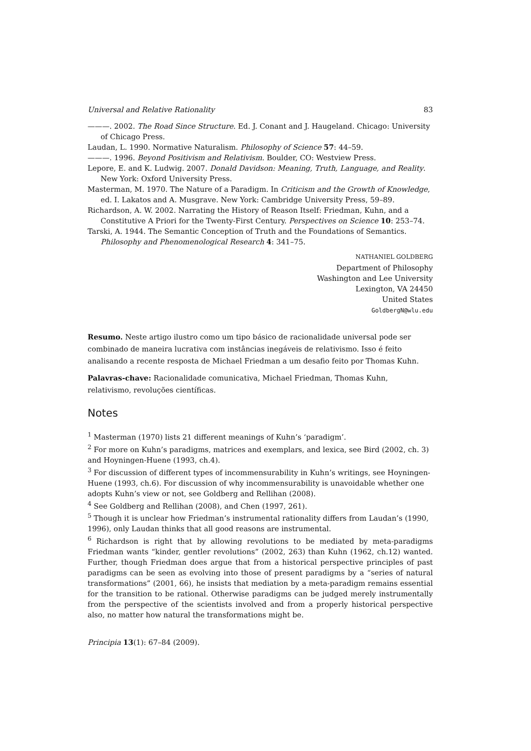Universal and Relative Rationality 83
———. 2002. The Road Since Structure. Ed. J. Conant and J. Haugeland. Chicago: University of Chicago Press.
Laudan, L. 1990. Normative Naturalism. Philosophy of Science 57: 44–59.
———. 1996. Beyond Positivism and Relativism. Boulder, CO: Westview Press.
Lepore, E. and K. Ludwig. 2007. Donald Davidson: Meaning, Truth, Language, and Reality. New York: Oxford University Press.
Masterman, M. 1970. The Nature of a Paradigm. In Criticism and the Growth of Knowledge, ed. I. Lakatos and A. Musgrave. New York: Cambridge University Press, 59–89.
Richardson, A. W. 2002. Narrating the History of Reason Itself: Friedman, Kuhn, and a Constitutive A Priori for the Twenty-First Century. Perspectives on Science 10: 253–74.
Tarski, A. 1944. The Semantic Conception of Truth and the Foundations of Semantics. Philosophy and Phenomenological Research 4: 341–75.
NATHANIEL GOLDBERG
Department of Philosophy
Washington and Lee University
Lexington, VA 24450
United States
GoldbergN@wlu.edu
Resumo. Neste artigo ilustro como um tipo básico de racionalidade universal pode ser combinado de maneira lucrativa com instâncias inegáveis de relativismo. Isso é feito analisando a recente resposta de Michael Friedman a um desafio feito por Thomas Kuhn.
Palavras-chave: Racionalidade comunicativa, Michael Friedman, Thomas Kuhn, relativismo, revoluções científicas.
Notes
<sup>1</sup> Masterman (1970) lists 21 different meanings of Kuhn’s ‘paradigm’.
<sup>2</sup> For more on Kuhn’s paradigms, matrices and exemplars, and lexica, see Bird (2002, ch. 3) and Hoyningen-Huene (1993, ch.4).
<sup>3</sup> For discussion of different types of incommensurability in Kuhn’s writings, see Hoyningen-Huene (1993, ch.6). For discussion of why incommensurability is unavoidable whether one adopts Kuhn’s view or not, see Goldberg and Rellihan (2008).
<sup>4</sup> See Goldberg and Rellihan (2008), and Chen (1997, 261).
<sup>5</sup> Though it is unclear how Friedman’s instrumental rationality differs from Laudan’s (1990, 1996), only Laudan thinks that all good reasons are instrumental.
<sup>6</sup> Richardson is right that by allowing revolutions to be mediated by meta-paradigms Friedman wants “kinder, gentler revolutions” (2002, 263) than Kuhn (1962, ch.12) wanted. Further, though Friedman does argue that from a historical perspective principles of past paradigms can be seen as evolving into those of present paradigms by a “series of natural transformations” (2001, 66), he insists that mediation by a meta-paradigm remains essential for the transition to be rational. Otherwise paradigms can be judged merely instrumentally from the perspective of the scientists involved and from a properly historical perspective also, no matter how natural the transformations might be.
Principia 13(1): 67–84 (2009).